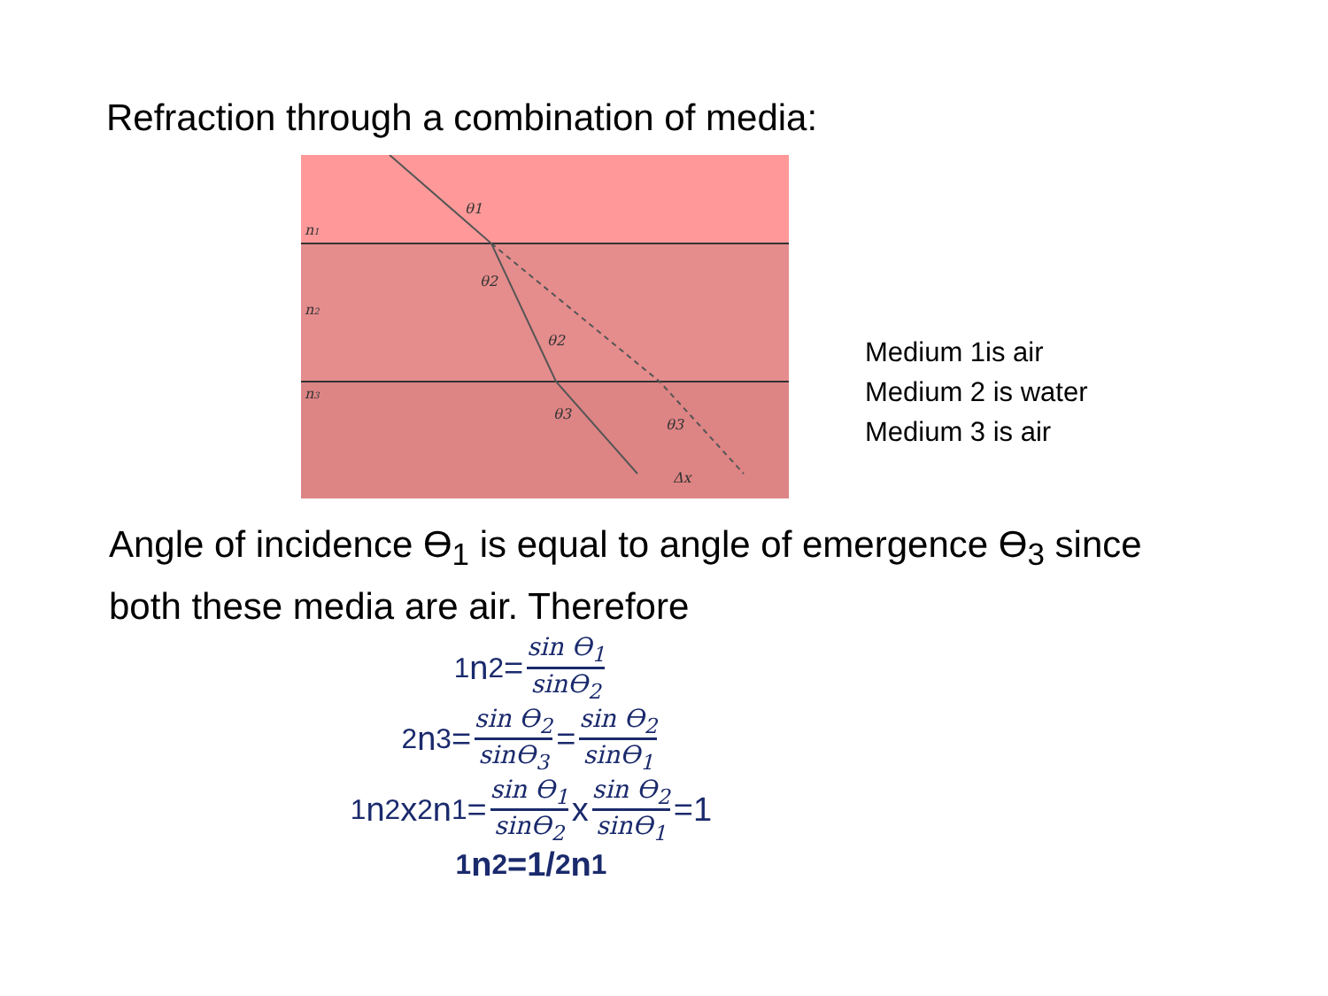Refraction through a combination of media:
n1
n2
n3
θ1
θ2
θ2
θ3
θ3
Δx
Medium 1is air
Medium 2 is water
Medium 3 is air
Angle of incidence ϴ<sub>1</sub> is equal to angle of emergence ϴ<sub>3</sub> since both these media are air. Therefore
<sup>1</sup> n<sub>2</sub>= sin ϴ<sub>1</sub> sinϴ<sub>2</sub>
<sup>2</sup> n<sub>3</sub>= sin ϴ<sub>2</sub> sinϴ<sub>3</sub> = sin ϴ<sub>2</sub> sinϴ<sub>1</sub>
<sup>1</sup> n<sub>2</sub>x <sup>2</sup>n<sub>1</sub>= sin ϴ<sub>1</sub> sinϴ<sub>2</sub> x sin ϴ<sub>2</sub> sinϴ<sub>1</sub> =1
<sup>1</sup> n<sub>2</sub>=1/ <sup>2</sup>n<sub>1</sub>